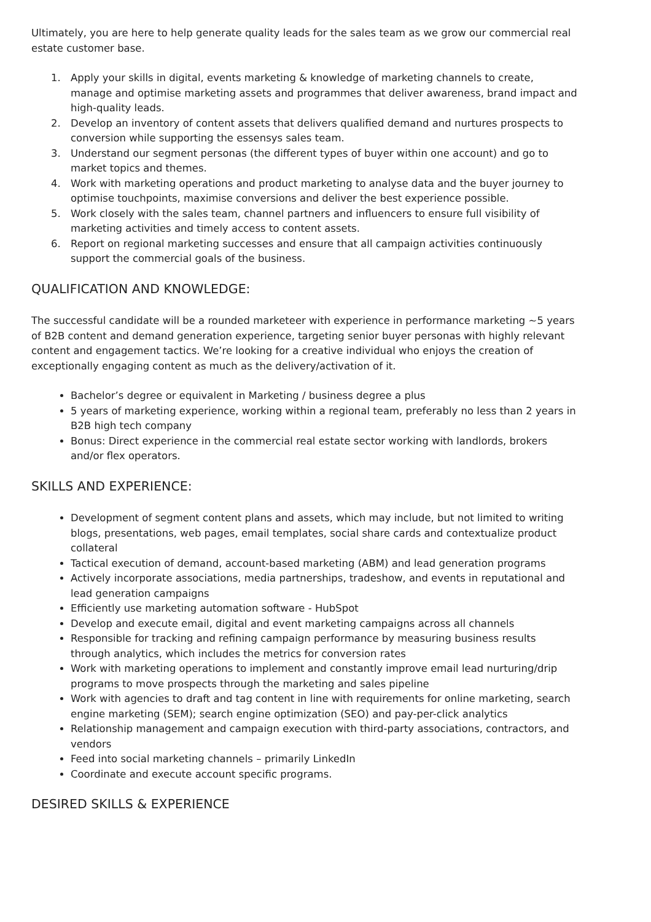Ultimately, you are here to help generate quality leads for the sales team as we grow our commercial real estate customer base.
1. Apply your skills in digital, events marketing & knowledge of marketing channels to create, manage and optimise marketing assets and programmes that deliver awareness, brand impact and high-quality leads.
2. Develop an inventory of content assets that delivers qualified demand and nurtures prospects to conversion while supporting the essensys sales team.
3. Understand our segment personas (the different types of buyer within one account) and go to market topics and themes.
4. Work with marketing operations and product marketing to analyse data and the buyer journey to optimise touchpoints, maximise conversions and deliver the best experience possible.
5. Work closely with the sales team, channel partners and influencers to ensure full visibility of marketing activities and timely access to content assets.
6. Report on regional marketing successes and ensure that all campaign activities continuously support the commercial goals of the business.
QUALIFICATION AND KNOWLEDGE:
The successful candidate will be a rounded marketeer with experience in performance marketing ~5 years of B2B content and demand generation experience, targeting senior buyer personas with highly relevant content and engagement tactics. We’re looking for a creative individual who enjoys the creation of exceptionally engaging content as much as the delivery/activation of it.
Bachelor’s degree or equivalent in Marketing / business degree a plus
5 years of marketing experience, working within a regional team, preferably no less than 2 years in B2B high tech company
Bonus: Direct experience in the commercial real estate sector working with landlords, brokers and/or flex operators.
SKILLS AND EXPERIENCE:
Development of segment content plans and assets, which may include, but not limited to writing blogs, presentations, web pages, email templates, social share cards and contextualize product collateral
Tactical execution of demand, account-based marketing (ABM) and lead generation programs
Actively incorporate associations, media partnerships, tradeshow, and events in reputational and lead generation campaigns
Efficiently use marketing automation software - HubSpot
Develop and execute email, digital and event marketing campaigns across all channels
Responsible for tracking and refining campaign performance by measuring business results through analytics, which includes the metrics for conversion rates
Work with marketing operations to implement and constantly improve email lead nurturing/drip programs to move prospects through the marketing and sales pipeline
Work with agencies to draft and tag content in line with requirements for online marketing, search engine marketing (SEM); search engine optimization (SEO) and pay-per-click analytics
Relationship management and campaign execution with third-party associations, contractors, and vendors
Feed into social marketing channels – primarily LinkedIn
Coordinate and execute account specific programs.
DESIRED SKILLS & EXPERIENCE